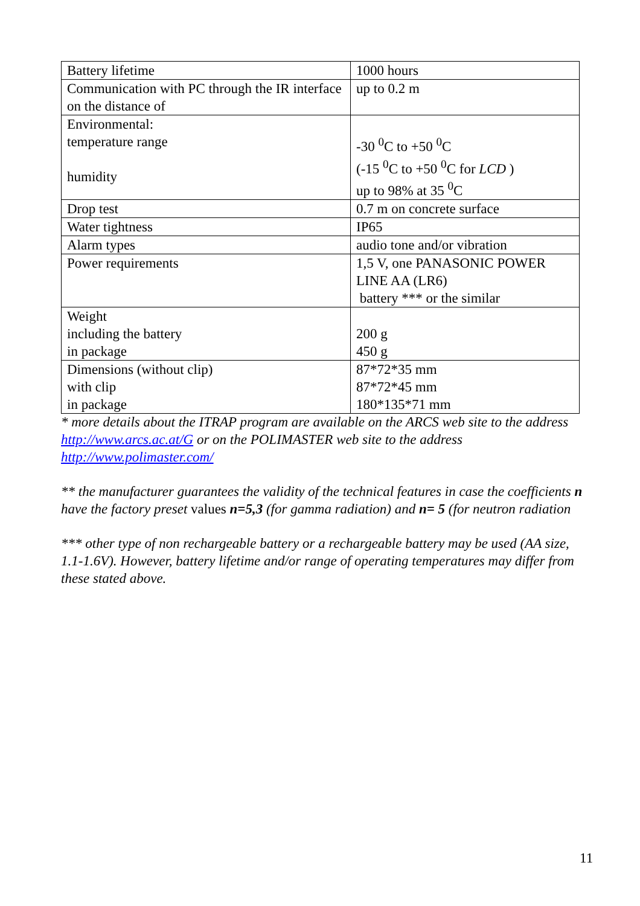| Battery lifetime | 1000 hours |
| Communication with PC through the IR interface on the distance of | up to 0.2 m |
| Environmental: temperature range humidity | -30 <sup>0</sup>C to +50 <sup>0</sup>C (-15 <sup>0</sup>C to +50 <sup>0</sup>C for LCD ) up to 98% at 35 <sup>0</sup>C |
| Drop test | 0.7 m on concrete surface |
| Water tightness | IP65 |
| Alarm types | audio tone and/or vibration |
| Power requirements | 1,5 V, one PANASONIC POWER LINE AA (LR6) battery *** or the similar |
| Weight including the battery in package | 200 g 450 g |
| Dimensions (without clip) with clip in package | 87*72*35 mm 87*72*45 mm 180*135*71 mm |
* more details about the ITRAP program are available on the ARCS web site to the address http://www.arcs.ac.at/G or on the POLIMASTER web site to the address http://www.polimaster.com/
** the manufacturer guarantees the validity of the technical features in case the coefficients n have the factory preset values n=5,3 (for gamma radiation) and n= 5 (for neutron radiation
*** other type of non rechargeable battery or a rechargeable battery may be used (AA size, 1.1-1.6V). However, battery lifetime and/or range of operating temperatures may differ from these stated above.
11